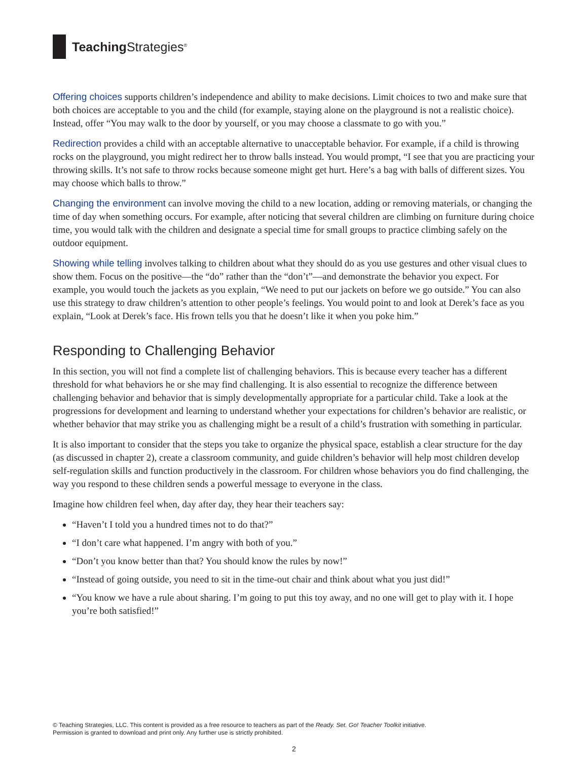Teaching Strategies<sup>®</sup>
Offering choices supports children’s independence and ability to make decisions. Limit choices to two and make sure that both choices are acceptable to you and the child (for example, staying alone on the playground is not a realistic choice). Instead, offer “You may walk to the door by yourself, or you may choose a classmate to go with you.”
Redirection provides a child with an acceptable alternative to unacceptable behavior. For example, if a child is throwing rocks on the playground, you might redirect her to throw balls instead. You would prompt, “I see that you are practicing your throwing skills. It’s not safe to throw rocks because someone might get hurt. Here’s a bag with balls of different sizes. You may choose which balls to throw.”
Changing the environment can involve moving the child to a new location, adding or removing materials, or changing the time of day when something occurs. For example, after noticing that several children are climbing on furniture during choice time, you would talk with the children and designate a special time for small groups to practice climbing safely on the outdoor equipment.
Showing while telling involves talking to children about what they should do as you use gestures and other visual clues to show them. Focus on the positive—the “do” rather than the “don’t”—and demonstrate the behavior you expect. For example, you would touch the jackets as you explain, “We need to put our jackets on before we go outside.” You can also use this strategy to draw children’s attention to other people’s feelings. You would point to and look at Derek’s face as you explain, “Look at Derek’s face. His frown tells you that he doesn’t like it when you poke him.”
Responding to Challenging Behavior
In this section, you will not find a complete list of challenging behaviors. This is because every teacher has a different threshold for what behaviors he or she may find challenging. It is also essential to recognize the difference between challenging behavior and behavior that is simply developmentally appropriate for a particular child. Take a look at the progressions for development and learning to understand whether your expectations for children’s behavior are realistic, or whether behavior that may strike you as challenging might be a result of a child’s frustration with something in particular.
It is also important to consider that the steps you take to organize the physical space, establish a clear structure for the day (as discussed in chapter 2), create a classroom community, and guide children’s behavior will help most children develop self-regulation skills and function productively in the classroom. For children whose behaviors you do find challenging, the way you respond to these children sends a powerful message to everyone in the class.
Imagine how children feel when, day after day, they hear their teachers say:
“Haven’t I told you a hundred times not to do that?”
“I don’t care what happened. I’m angry with both of you.”
“Don’t you know better than that? You should know the rules by now!”
“Instead of going outside, you need to sit in the time-out chair and think about what you just did!”
“You know we have a rule about sharing. I’m going to put this toy away, and no one will get to play with it. I hope you’re both satisfied!”
© Teaching Strategies, LLC. This content is provided as a free resource to teachers as part of the Ready. Set. Go! Teacher Toolkit initiative.
Permission is granted to download and print only. Any further use is strictly prohibited.
2